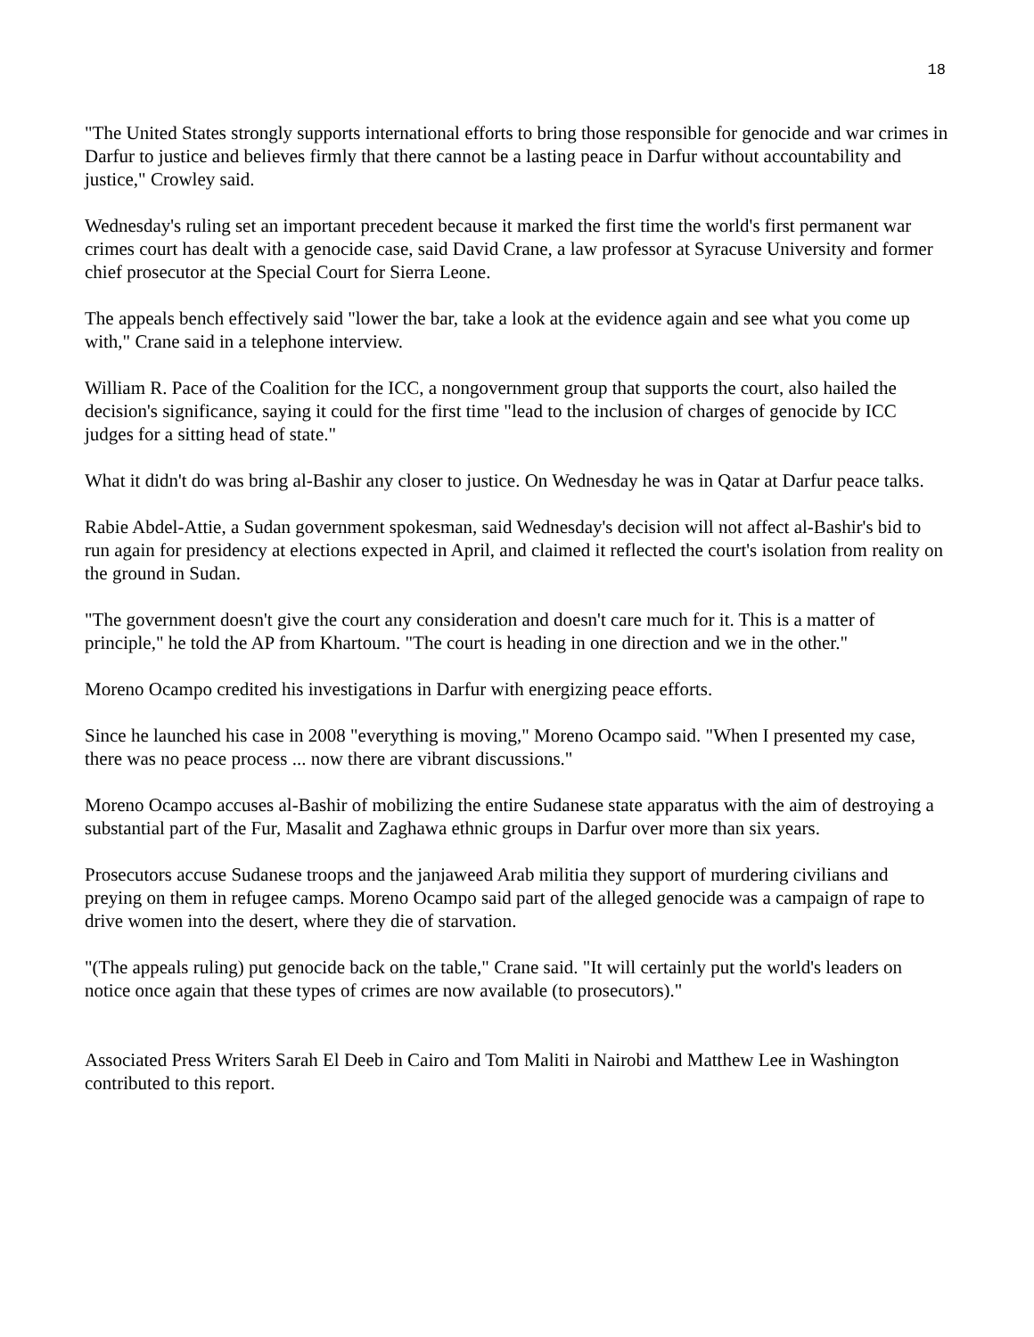18
"The United States strongly supports international efforts to bring those responsible for genocide and war crimes in Darfur to justice and believes firmly that there cannot be a lasting peace in Darfur without accountability and justice," Crowley said.
Wednesday's ruling set an important precedent because it marked the first time the world's first permanent war crimes court has dealt with a genocide case, said David Crane, a law professor at Syracuse University and former chief prosecutor at the Special Court for Sierra Leone.
The appeals bench effectively said "lower the bar, take a look at the evidence again and see what you come up with," Crane said in a telephone interview.
William R. Pace of the Coalition for the ICC, a nongovernment group that supports the court, also hailed the decision's significance, saying it could for the first time "lead to the inclusion of charges of genocide by ICC judges for a sitting head of state."
What it didn't do was bring al-Bashir any closer to justice. On Wednesday he was in Qatar at Darfur peace talks.
Rabie Abdel-Attie, a Sudan government spokesman, said Wednesday's decision will not affect al-Bashir's bid to run again for presidency at elections expected in April, and claimed it reflected the court's isolation from reality on the ground in Sudan.
"The government doesn't give the court any consideration and doesn't care much for it. This is a matter of principle," he told the AP from Khartoum. "The court is heading in one direction and we in the other."
Moreno Ocampo credited his investigations in Darfur with energizing peace efforts.
Since he launched his case in 2008 "everything is moving," Moreno Ocampo said. "When I presented my case, there was no peace process ... now there are vibrant discussions."
Moreno Ocampo accuses al-Bashir of mobilizing the entire Sudanese state apparatus with the aim of destroying a substantial part of the Fur, Masalit and Zaghawa ethnic groups in Darfur over more than six years.
Prosecutors accuse Sudanese troops and the janjaweed Arab militia they support of murdering civilians and preying on them in refugee camps. Moreno Ocampo said part of the alleged genocide was a campaign of rape to drive women into the desert, where they die of starvation.
"(The appeals ruling) put genocide back on the table," Crane said. "It will certainly put the world's leaders on notice once again that these types of crimes are now available (to prosecutors)."
Associated Press Writers Sarah El Deeb in Cairo and Tom Maliti in Nairobi and Matthew Lee in Washington contributed to this report.